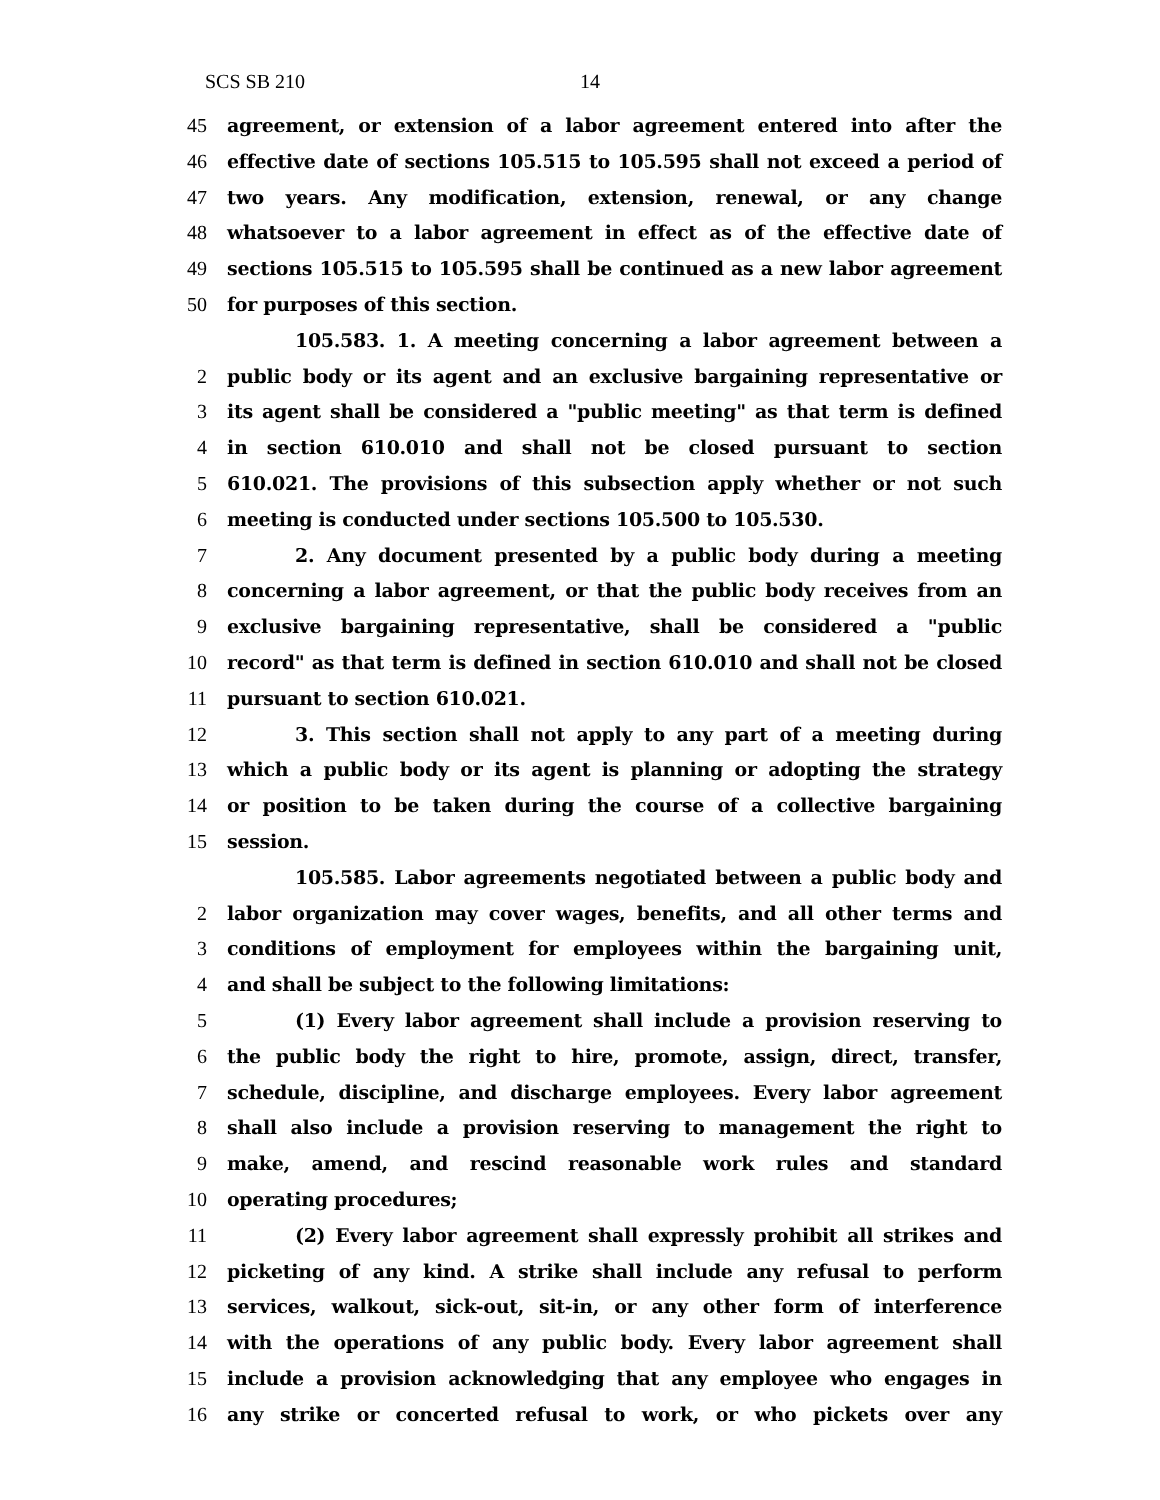SCS SB 210 14
45 agreement, or extension of a labor agreement entered into after the
46 effective date of sections 105.515 to 105.595 shall not exceed a period of
47 two years. Any modification, extension, renewal, or any change
48 whatsoever to a labor agreement in effect as of the effective date of
49 sections 105.515 to 105.595 shall be continued as a new labor agreement
50 for purposes of this section.
105.583. 1. A meeting concerning a labor agreement between a
2 public body or its agent and an exclusive bargaining representative or
3 its agent shall be considered a "public meeting" as that term is defined
4 in section 610.010 and shall not be closed pursuant to section
5 610.021. The provisions of this subsection apply whether or not such
6 meeting is conducted under sections 105.500 to 105.530.
7 2. Any document presented by a public body during a meeting
8 concerning a labor agreement, or that the public body receives from an
9 exclusive bargaining representative, shall be considered a "public
10 record" as that term is defined in section 610.010 and shall not be closed
11 pursuant to section 610.021.
12 3. This section shall not apply to any part of a meeting during
13 which a public body or its agent is planning or adopting the strategy
14 or position to be taken during the course of a collective bargaining
15 session.
105.585. Labor agreements negotiated between a public body and
2 labor organization may cover wages, benefits, and all other terms and
3 conditions of employment for employees within the bargaining unit,
4 and shall be subject to the following limitations:
5 (1) Every labor agreement shall include a provision reserving to
6 the public body the right to hire, promote, assign, direct, transfer,
7 schedule, discipline, and discharge employees. Every labor agreement
8 shall also include a provision reserving to management the right to
9 make, amend, and rescind reasonable work rules and standard
10 operating procedures;
11 (2) Every labor agreement shall expressly prohibit all strikes and
12 picketing of any kind. A strike shall include any refusal to perform
13 services, walkout, sick-out, sit-in, or any other form of interference
14 with the operations of any public body. Every labor agreement shall
15 include a provision acknowledging that any employee who engages in
16 any strike or concerted refusal to work, or who pickets over any